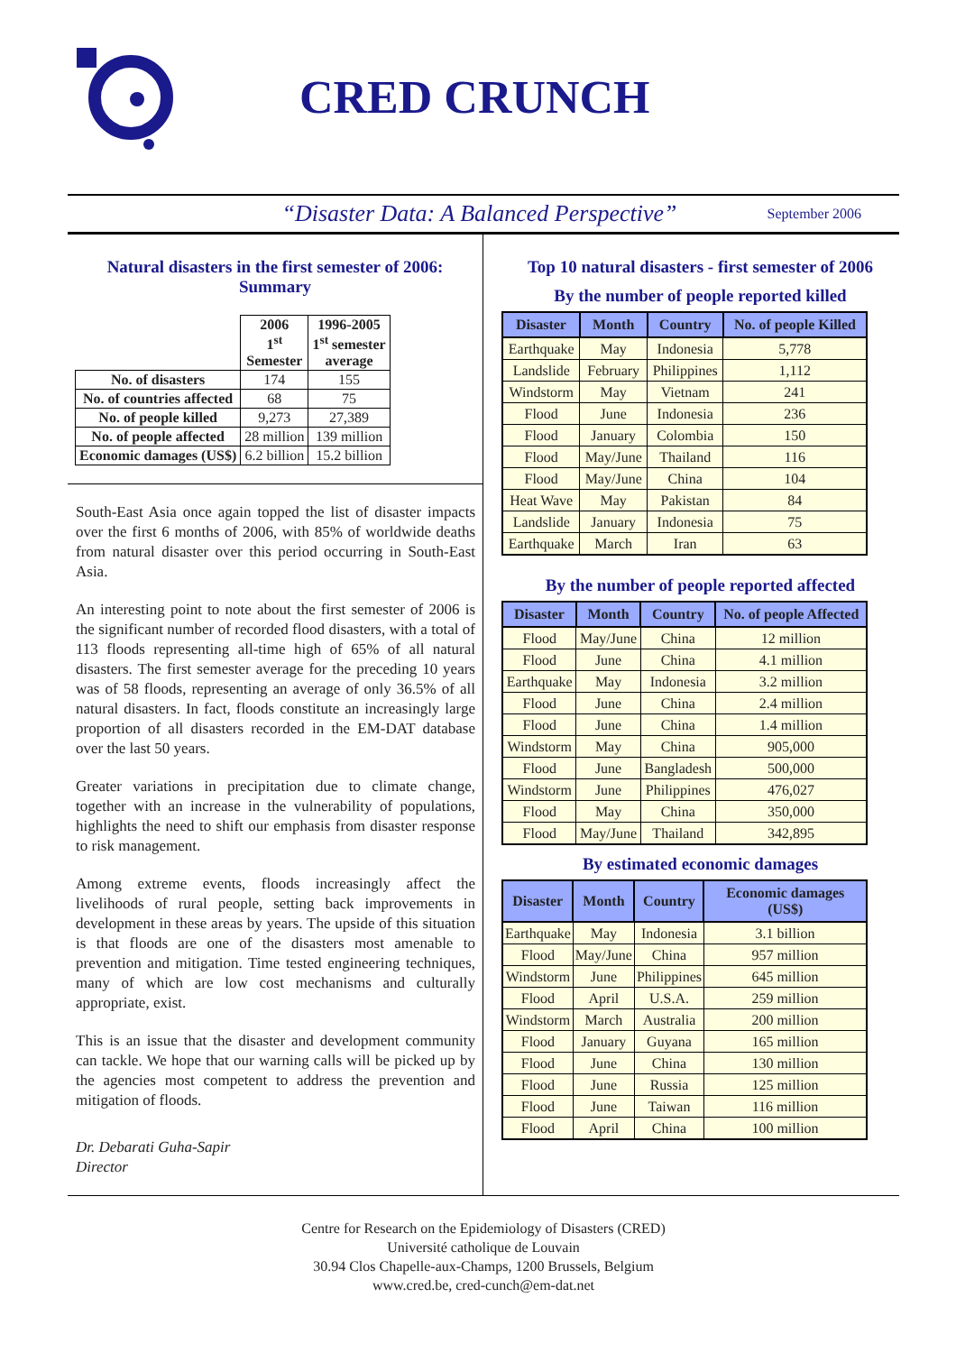CRED CRUNCH
“Disaster Data: A Balanced Perspective” September 2006
Natural disasters in the first semester of 2006: Summary
| | 2006 1<sup>st</sup> Semester | 1996-2005 1<sup>st</sup> semester average |
| --- | --- | --- |
| No. of disasters | 174 | 155 |
| No. of countries affected | 68 | 75 |
| No. of people killed | 9,273 | 27,389 |
| No. of people affected | 28 million | 139 million |
| Economic damages (US$) | 6.2 billion | 15.2 billion |
South-East Asia once again topped the list of disaster impacts over the first 6 months of 2006, with 85% of worldwide deaths from natural disaster over this period occurring in South-East Asia.
An interesting point to note about the first semester of 2006 is the significant number of recorded flood disasters, with a total of 113 floods representing all-time high of 65% of all natural disasters. The first semester average for the preceding 10 years was of 58 floods, representing an average of only 36.5% of all natural disasters. In fact, floods constitute an increasingly large proportion of all disasters recorded in the EM-DAT database over the last 50 years.
Greater variations in precipitation due to climate change, together with an increase in the vulnerability of populations, highlights the need to shift our emphasis from disaster response to risk management.
Among extreme events, floods increasingly affect the livelihoods of rural people, setting back improvements in development in these areas by years. The upside of this situation is that floods are one of the disasters most amenable to prevention and mitigation. Time tested engineering techniques, many of which are low cost mechanisms and culturally appropriate, exist.
This is an issue that the disaster and development community can tackle. We hope that our warning calls will be picked up by the agencies most competent to address the prevention and mitigation of floods.
Dr. Debarati Guha-Sapir
Director
Top 10 natural disasters - first semester of 2006
By the number of people reported killed
| Disaster | Month | Country | No. of people Killed |
| --- | --- | --- | --- |
| Earthquake | May | Indonesia | 5,778 |
| Landslide | February | Philippines | 1,112 |
| Windstorm | May | Vietnam | 241 |
| Flood | June | Indonesia | 236 |
| Flood | January | Colombia | 150 |
| Flood | May/June | Thailand | 116 |
| Flood | May/June | China | 104 |
| Heat Wave | May | Pakistan | 84 |
| Landslide | January | Indonesia | 75 |
| Earthquake | March | Iran | 63 |
By the number of people reported affected
| Disaster | Month | Country | No. of people Affected |
| --- | --- | --- | --- |
| Flood | May/June | China | 12 million |
| Flood | June | China | 4.1 million |
| Earthquake | May | Indonesia | 3.2 million |
| Flood | June | China | 2.4 million |
| Flood | June | China | 1.4 million |
| Windstorm | May | China | 905,000 |
| Flood | June | Bangladesh | 500,000 |
| Windstorm | June | Philippines | 476,027 |
| Flood | May | China | 350,000 |
| Flood | May/June | Thailand | 342,895 |
By estimated economic damages
| Disaster | Month | Country | Economic damages (US$) |
| --- | --- | --- | --- |
| Earthquake | May | Indonesia | 3.1 billion |
| Flood | May/June | China | 957 million |
| Windstorm | June | Philippines | 645 million |
| Flood | April | U.S.A. | 259 million |
| Windstorm | March | Australia | 200 million |
| Flood | January | Guyana | 165 million |
| Flood | June | China | 130 million |
| Flood | June | Russia | 125 million |
| Flood | June | Taiwan | 116 million |
| Flood | April | China | 100 million |
Centre for Research on the Epidemiology of Disasters (CRED)
Université catholique de Louvain
30.94 Clos Chapelle-aux-Champs, 1200 Brussels, Belgium
www.cred.be, cred-cunch@em-dat.net